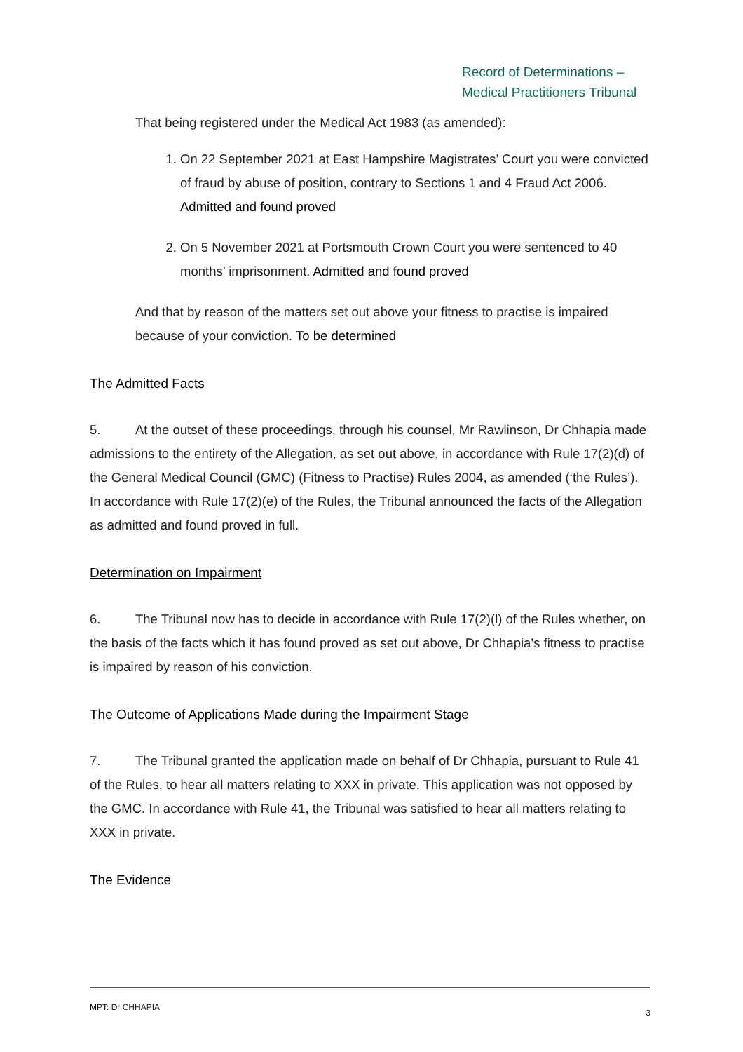Record of Determinations –
Medical Practitioners Tribunal
That being registered under the Medical Act 1983 (as amended):
1. On 22 September 2021 at East Hampshire Magistrates’ Court you were convicted of fraud by abuse of position, contrary to Sections 1 and 4 Fraud Act 2006. Admitted and found proved
2. On 5 November 2021 at Portsmouth Crown Court you were sentenced to 40 months’ imprisonment. Admitted and found proved
And that by reason of the matters set out above your fitness to practise is impaired because of your conviction. To be determined
The Admitted Facts
5. At the outset of these proceedings, through his counsel, Mr Rawlinson, Dr Chhapia made admissions to the entirety of the Allegation, as set out above, in accordance with Rule 17(2)(d) of the General Medical Council (GMC) (Fitness to Practise) Rules 2004, as amended (‘the Rules’). In accordance with Rule 17(2)(e) of the Rules, the Tribunal announced the facts of the Allegation as admitted and found proved in full.
Determination on Impairment
6. The Tribunal now has to decide in accordance with Rule 17(2)(l) of the Rules whether, on the basis of the facts which it has found proved as set out above, Dr Chhapia’s fitness to practise is impaired by reason of his conviction.
The Outcome of Applications Made during the Impairment Stage
7. The Tribunal granted the application made on behalf of Dr Chhapia, pursuant to Rule 41 of the Rules, to hear all matters relating to XXX in private. This application was not opposed by the GMC. In accordance with Rule 41, the Tribunal was satisfied to hear all matters relating to XXX in private.
The Evidence
MPT: Dr CHHAPIA
3